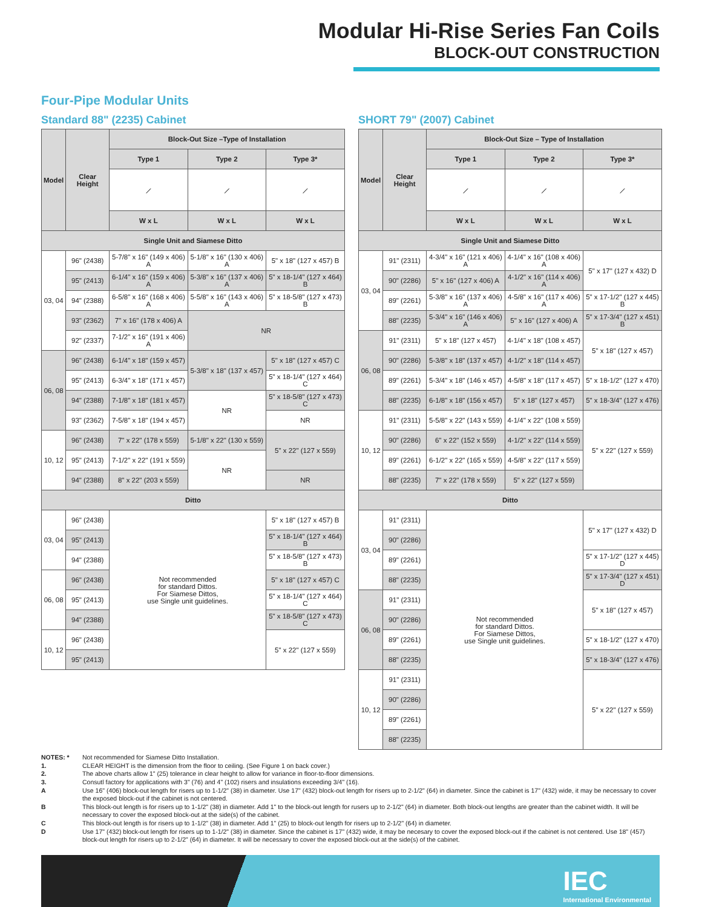Modular Hi-Rise Series Fan Coils
BLOCK-OUT CONSTRUCTION
Four-Pipe Modular Units
Standard 88" (2235) Cabinet
| Model | Clear Height | Block-Out Size –Type of Installation | | |
| --- | --- | --- | --- | --- |
| | | Type 1 | Type 2 | Type 3* |
| | | ⟋ | ⟋ | ⟋ |
| | | W x L | W x L | W x L |
| Single Unit and Siamese Ditto | | | | |
| 03, 04 | 96" (2438) | 5-7/8" x 16" (149 x 406) A | 5-1/8" x 16" (130 x 406) A | 5" x 18" (127 x 457) B |
| | 95" (2413) | 6-1/4" x 16" (159 x 406) A | 5-3/8" x 16" (137 x 406) A | 5" x 18-1/4" (127 x 464) B |
| | 94" (2388) | 6-5/8" x 16" (168 x 406) A | 5-5/8" x 16" (143 x 406) A | 5" x 18-5/8" (127 x 473) B |
| | 93" (2362) | 7" x 16" (178 x 406) A | NR | |
| | 92" (2337) | 7-1/2" x 16" (191 x 406) A | | |
| 06, 08 | 96" (2438) | 6-1/4" x 18" (159 x 457) | 5-3/8" x 18" (137 x 457) | 5" x 18" (127 x 457) C |
| | 95" (2413) | 6-3/4" x 18" (171 x 457) | | 5" x 18-1/4" (127 x 464) C |
| | 94" (2388) | 7-1/8" x 18" (181 x 457) | NR | 5" x 18-5/8" (127 x 473) C |
| | 93" (2362) | 7-5/8" x 18" (194 x 457) | | NR |
| 10, 12 | 96" (2438) | 7" x 22" (178 x 559) | 5-1/8" x 22" (130 x 559) | 5" x 22" (127 x 559) |
| | 95" (2413) | 7-1/2" x 22" (191 x 559) | NR | |
| | 94" (2388) | 8" x 22" (203 x 559) | | NR |
| Ditto | | | | |
| 03, 04 | 96" (2438) | Not recommended for standard Dittos. For Siamese Dittos, use Single unit guidelines. | | 5" x 18" (127 x 457) B |
| | 95" (2413) | | | 5" x 18-1/4" (127 x 464) B |
| | 94" (2388) | | | 5" x 18-5/8" (127 x 473) B |
| 06, 08 | 96" (2438) | | | 5" x 18" (127 x 457) C |
| | 95" (2413) | | | 5" x 18-1/4" (127 x 464) C |
| | 94" (2388) | | | 5" x 18-5/8" (127 x 473) C |
| 10, 12 | 96" (2438) | | | 5" x 22" (127 x 559) |
| | 95" (2413) | | | |
SHORT 79" (2007) Cabinet
| Model | Clear Height | Block-Out Size – Type of Installation | | |
| --- | --- | --- | --- | --- |
| | | Type 1 | Type 2 | Type 3* |
| | | ⟋ | ⟋ | ⟋ |
| | | W x L | W x L | W x L |
| Single Unit and Siamese Ditto | | | | |
| 03, 04 | 91" (2311) | 4-3/4" x 16" (121 x 406) A | 4-1/4" x 16" (108 x 406) A | 5" x 17" (127 x 432) D |
| | 90" (2286) | 5" x 16" (127 x 406) A | 4-1/2" x 16" (114 x 406) A | |
| | 89" (2261) | 5-3/8" x 16" (137 x 406) A | 4-5/8" x 16" (117 x 406) A | 5" x 17-1/2" (127 x 445) B |
| | 88" (2235) | 5-3/4" x 16" (146 x 406) A | 5" x 16" (127 x 406) A | 5" x 17-3/4" (127 x 451) B |
| 06, 08 | 91" (2311) | 5" x 18" (127 x 457) | 4-1/4" x 18" (108 x 457) | 5" x 18" (127 x 457) |
| | 90" (2286) | 5-3/8" x 18" (137 x 457) | 4-1/2" x 18" (114 x 457) | |
| | 89" (2261) | 5-3/4" x 18" (146 x 457) | 4-5/8" x 18" (117 x 457) | 5" x 18-1/2" (127 x 470) |
| | 88" (2235) | 6-1/8" x 18" (156 x 457) | 5" x 18" (127 x 457) | 5" x 18-3/4" (127 x 476) |
| 10, 12 | 91" (2311) | 5-5/8" x 22" (143 x 559) | 4-1/4" x 22" (108 x 559) | 5" x 22" (127 x 559) |
| | 90" (2286) | 6" x 22" (152 x 559) | 4-1/2" x 22" (114 x 559) | |
| | 89" (2261) | 6-1/2" x 22" (165 x 559) | 4-5/8" x 22" (117 x 559) | |
| | 88" (2235) | 7" x 22" (178 x 559) | 5" x 22" (127 x 559) | |
| Ditto | | | | |
| 03, 04 | 91" (2311) | Not recommended for standard Dittos. For Siamese Dittos, use Single unit guidelines. | | 5" x 17" (127 x 432) D |
| | 90" (2286) | | | |
| | 89" (2261) | | | 5" x 17-1/2" (127 x 445) D |
| | 88" (2235) | | | 5" x 17-3/4" (127 x 451) D |
| 06, 08 | 91" (2311) | | | 5" x 18" (127 x 457) |
| | 90" (2286) | | | |
| | 89" (2261) | | | 5" x 18-1/2" (127 x 470) |
| | 88" (2235) | | | 5" x 18-3/4" (127 x 476) |
| 10, 12 | 91" (2311) | | | 5" x 22" (127 x 559) |
| | 90" (2286) | | | |
| | 89" (2261) | | | |
| | 88" (2235) | | | |
NOTES: * Not recommended for Siamese Ditto Installation.
1. CLEAR HEIGHT is the dimension from the floor to ceiling. (See Figure 1 on back cover.)
2. The above charts allow 1" (25) tolerance in clear height to allow for variance in floor-to-floor dimensions.
3. Consutl factory for applications with 3" (76) and 4" (102) risers and insulations exceeding 3/4" (16).
A Use 16" (406) block-out length for risers up to 1-1/2" (38) in diameter. Use 17" (432) block-out length for risers up to 2-1/2" (64) in diameter. Since the cabinet is 17" (432) wide, it may be necessary to cover the exposed block-out if the cabinet is not centered.
B This block-out length is for risers up to 1-1/2" (38) in diameter. Add 1" to the block-out length for rusers up to 2-1/2" (64) in diameter. Both block-out lengths are greater than the cabinet width. It will be necessary to cover the exposed block-out at the side(s) of the cabinet.
C This block-out length is for risers up to 1-1/2" (38) in diameter. Add 1" (25) to block-out length for risers up to 2-1/2" (64) in diameter.
D Use 17" (432) block-out length for risers up to 1-1/2" (38) in diameter. Since the cabinet is 17" (432) wide, it may be necesary to cover the exposed block-out if the cabinet is not centered. Use 18" (457) block-out length for risers up to 2-1/2" (64) in diameter. It will be necessary to cover the exposed block-out at the side(s) of the cabinet.
IEC
International Environmental